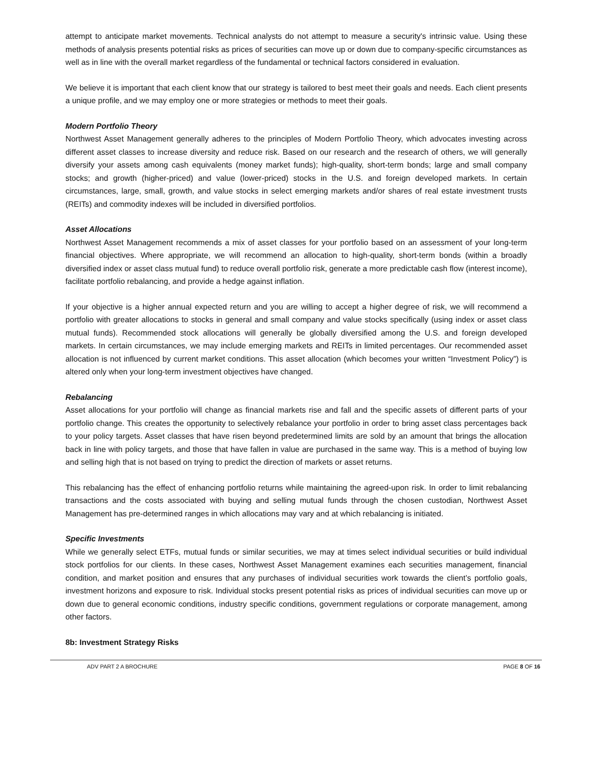attempt to anticipate market movements. Technical analysts do not attempt to measure a security's intrinsic value. Using these methods of analysis presents potential risks as prices of securities can move up or down due to company-specific circumstances as well as in line with the overall market regardless of the fundamental or technical factors considered in evaluation.
We believe it is important that each client know that our strategy is tailored to best meet their goals and needs. Each client presents a unique profile, and we may employ one or more strategies or methods to meet their goals.
Modern Portfolio Theory
Northwest Asset Management generally adheres to the principles of Modern Portfolio Theory, which advocates investing across different asset classes to increase diversity and reduce risk. Based on our research and the research of others, we will generally diversify your assets among cash equivalents (money market funds); high-quality, short-term bonds; large and small company stocks; and growth (higher-priced) and value (lower-priced) stocks in the U.S. and foreign developed markets. In certain circumstances, large, small, growth, and value stocks in select emerging markets and/or shares of real estate investment trusts (REITs) and commodity indexes will be included in diversified portfolios.
Asset Allocations
Northwest Asset Management recommends a mix of asset classes for your portfolio based on an assessment of your long-term financial objectives. Where appropriate, we will recommend an allocation to high-quality, short-term bonds (within a broadly diversified index or asset class mutual fund) to reduce overall portfolio risk, generate a more predictable cash flow (interest income), facilitate portfolio rebalancing, and provide a hedge against inflation.
If your objective is a higher annual expected return and you are willing to accept a higher degree of risk, we will recommend a portfolio with greater allocations to stocks in general and small company and value stocks specifically (using index or asset class mutual funds). Recommended stock allocations will generally be globally diversified among the U.S. and foreign developed markets. In certain circumstances, we may include emerging markets and REITs in limited percentages. Our recommended asset allocation is not influenced by current market conditions. This asset allocation (which becomes your written “Investment Policy”) is altered only when your long-term investment objectives have changed.
Rebalancing
Asset allocations for your portfolio will change as financial markets rise and fall and the specific assets of different parts of your portfolio change. This creates the opportunity to selectively rebalance your portfolio in order to bring asset class percentages back to your policy targets. Asset classes that have risen beyond predetermined limits are sold by an amount that brings the allocation back in line with policy targets, and those that have fallen in value are purchased in the same way. This is a method of buying low and selling high that is not based on trying to predict the direction of markets or asset returns.
This rebalancing has the effect of enhancing portfolio returns while maintaining the agreed-upon risk. In order to limit rebalancing transactions and the costs associated with buying and selling mutual funds through the chosen custodian, Northwest Asset Management has pre-determined ranges in which allocations may vary and at which rebalancing is initiated.
Specific Investments
While we generally select ETFs, mutual funds or similar securities, we may at times select individual securities or build individual stock portfolios for our clients. In these cases, Northwest Asset Management examines each securities management, financial condition, and market position and ensures that any purchases of individual securities work towards the client’s portfolio goals, investment horizons and exposure to risk. Individual stocks present potential risks as prices of individual securities can move up or down due to general economic conditions, industry specific conditions, government regulations or corporate management, among other factors.
8b: Investment Strategy Risks
ADV PART 2 A BROCHURE PAGE 8 OF 16